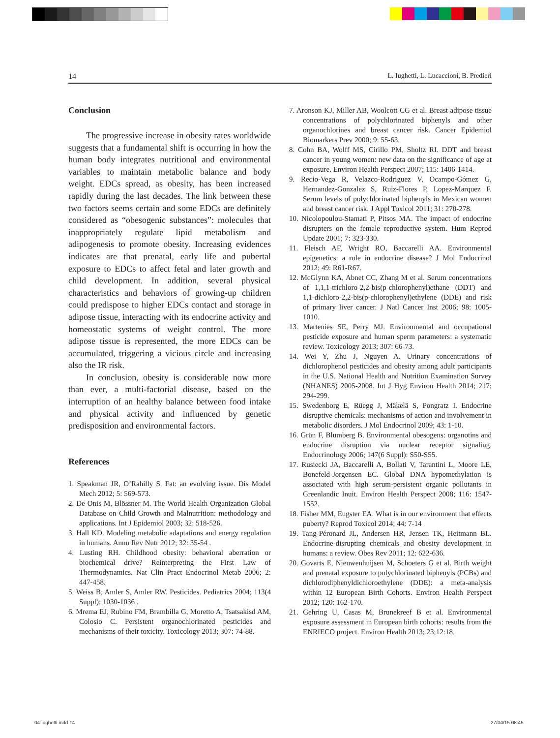14 L. Iughetti, L. Lucaccioni, B. Predieri
Conclusion
The progressive increase in obesity rates worldwide suggests that a fundamental shift is occurring in how the human body integrates nutritional and environmental variables to maintain metabolic balance and body weight. EDCs spread, as obesity, has been increased rapidly during the last decades. The link between these two factors seems certain and some EDCs are definitely considered as “obesogenic substances”: molecules that inappropriately regulate lipid metabolism and adipogenesis to promote obesity. Increasing evidences indicates are that prenatal, early life and pubertal exposure to EDCs to affect fetal and later growth and child development. In addition, several physical characteristics and behaviors of growing-up children could predispose to higher EDCs contact and storage in adipose tissue, interacting with its endocrine activity and homeostatic systems of weight control. The more adipose tissue is represented, the more EDCs can be accumulated, triggering a vicious circle and increasing also the IR risk.
In conclusion, obesity is considerable now more than ever, a multi-factorial disease, based on the interruption of an healthy balance between food intake and physical activity and influenced by genetic predisposition and environmental factors.
References
1. Speakman JR, O’Rahilly S. Fat: an evolving issue. Dis Model Mech 2012; 5: 569-573.
2. De Onis M, Blössner M. The World Health Organization Global Database on Child Growth and Malnutrition: methodology and applications. Int J Epidemiol 2003; 32: 518-526.
3. Hall KD. Modeling metabolic adaptations and energy regulation in humans. Annu Rev Nutr 2012; 32: 35-54 .
4. Lusting RH. Childhood obesity: behavioral aberration or biochemical drive? Reinterpreting the First Law of Thermodynamics. Nat Clin Pract Endocrinol Metab 2006; 2: 447-458.
5. Weiss B, Amler S, Amler RW. Pesticides. Pediatrics 2004; 113(4 Suppl): 1030-1036 .
6. Mrema EJ, Rubino FM, Brambilla G, Moretto A, Tsatsakisd AM, Colosio C. Persistent organochlorinated pesticides and mechanisms of their toxicity. Toxicology 2013; 307: 74-88.
7. Aronson KJ, Miller AB, Woolcott CG et al. Breast adipose tissue concentrations of polychlorinated biphenyls and other organochlorines and breast cancer risk. Cancer Epidemiol Biomarkers Prev 2000; 9: 55-63.
8. Cohn BA, Wolff MS, Cirillo PM, Sholtz RI. DDT and breast cancer in young women: new data on the significance of age at exposure. Environ Health Perspect 2007; 115: 1406-1414.
9. Recio-Vega R, Velazco-Rodriguez V, Ocampo-Gómez G, Hernandez-Gonzalez S, Ruiz-Flores P, Lopez-Marquez F. Serum levels of polychlorinated biphenyls in Mexican women and breast cancer risk. J Appl Toxicol 2011; 31: 270-278.
10. Nicolopoulou-Stamati P, Pitsos MA. The impact of endocrine disrupters on the female reproductive system. Hum Reprod Update 2001; 7: 323-330.
11. Fleisch AF, Wright RO, Baccarelli AA. Environmental epigenetics: a role in endocrine disease? J Mol Endocrinol 2012; 49: R61-R67.
12. McGlynn KA, Abnet CC, Zhang M et al. Serum concentrations of 1,1,1-trichloro-2,2-bis(p-chlorophenyl)ethane (DDT) and 1,1-dichloro-2,2-bis(p-chlorophenyl)ethylene (DDE) and risk of primary liver cancer. J Natl Cancer Inst 2006; 98: 1005-1010.
13. Martenies SE, Perry MJ. Environmental and occupational pesticide exposure and human sperm parameters: a systematic review. Toxicology 2013; 307: 66-73.
14. Wei Y, Zhu J, Nguyen A. Urinary concentrations of dichlorophenol pesticides and obesity among adult participants in the U.S. National Health and Nutrition Examination Survey (NHANES) 2005-2008. Int J Hyg Environ Health 2014; 217: 294-299.
15. Swedenborg E, Rüegg J, Mäkelä S, Pongratz I. Endocrine disruptive chemicals: mechanisms of action and involvement in metabolic disorders. J Mol Endocrinol 2009; 43: 1-10.
16. Grün F, Blumberg B. Environmental obesogens: organotins and endocrine disruption via nuclear receptor signaling. Endocrinology 2006; 147(6 Suppl): S50-S55.
17. Rusiecki JA, Baccarelli A, Bollati V, Tarantini L, Moore LE, Bonefeld-Jorgensen EC. Global DNA hypomethylation is associated with high serum-persistent organic pollutants in Greenlandic Inuit. Environ Health Perspect 2008; 116: 1547-1552.
18. Fisher MM, Eugster EA. What is in our environment that effects puberty? Reprod Toxicol 2014; 44: 7-14
19. Tang-Péronard JL, Andersen HR, Jensen TK, Heitmann BL. Endocrine-disrupting chemicals and obesity development in humans: a review. Obes Rev 2011; 12: 622-636.
20. Govarts E, Nieuwenhuijsen M, Schoeters G et al. Birth weight and prenatal exposure to polychlorinated biphenyls (PCBs) and dichlorodiphenyldichloroethylene (DDE): a meta-analysis within 12 European Birth Cohorts. Environ Health Perspect 2012; 120: 162-170.
21. Gehring U, Casas M, Brunekreef B et al. Environmental exposure assessment in European birth cohorts: results from the ENRIECO project. Environ Health 2013; 23;12:18.
04-iughetti.indd 14 27/04/15 08:45